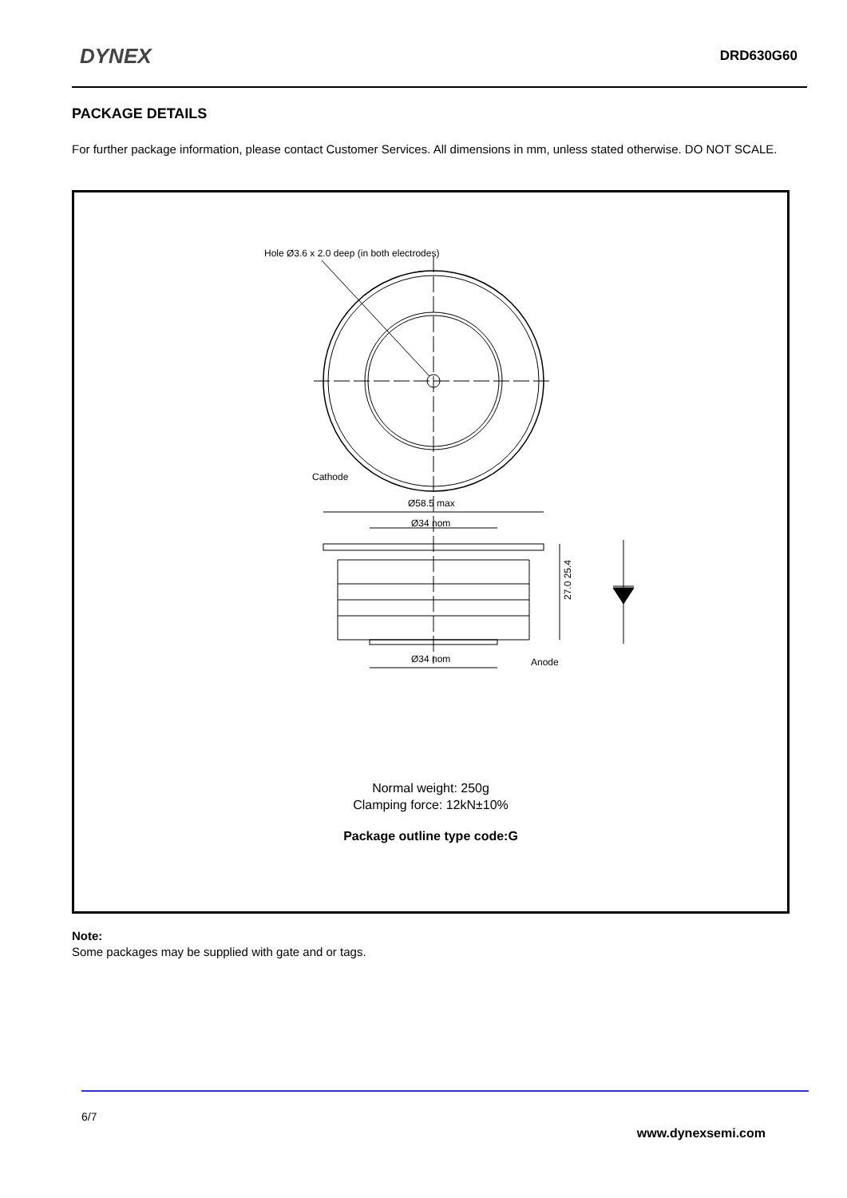DYNEX
DRD630G60
PACKAGE DETAILS
For further package information, please contact Customer Services. All dimensions in mm, unless stated otherwise. DO NOT SCALE.
Hole Ø3.6 x 2.0 deep (in both electrodes)
Cathode
Ø58.5 max
Ø34 nom
27.0 25.4
Ø34 nom
Anode
Normal weight: 250g
Clamping force: 12kN±10%
Package outline type code:G
Note:
Some packages may be supplied with gate and or tags.
6/7
www.dynexsemi.com